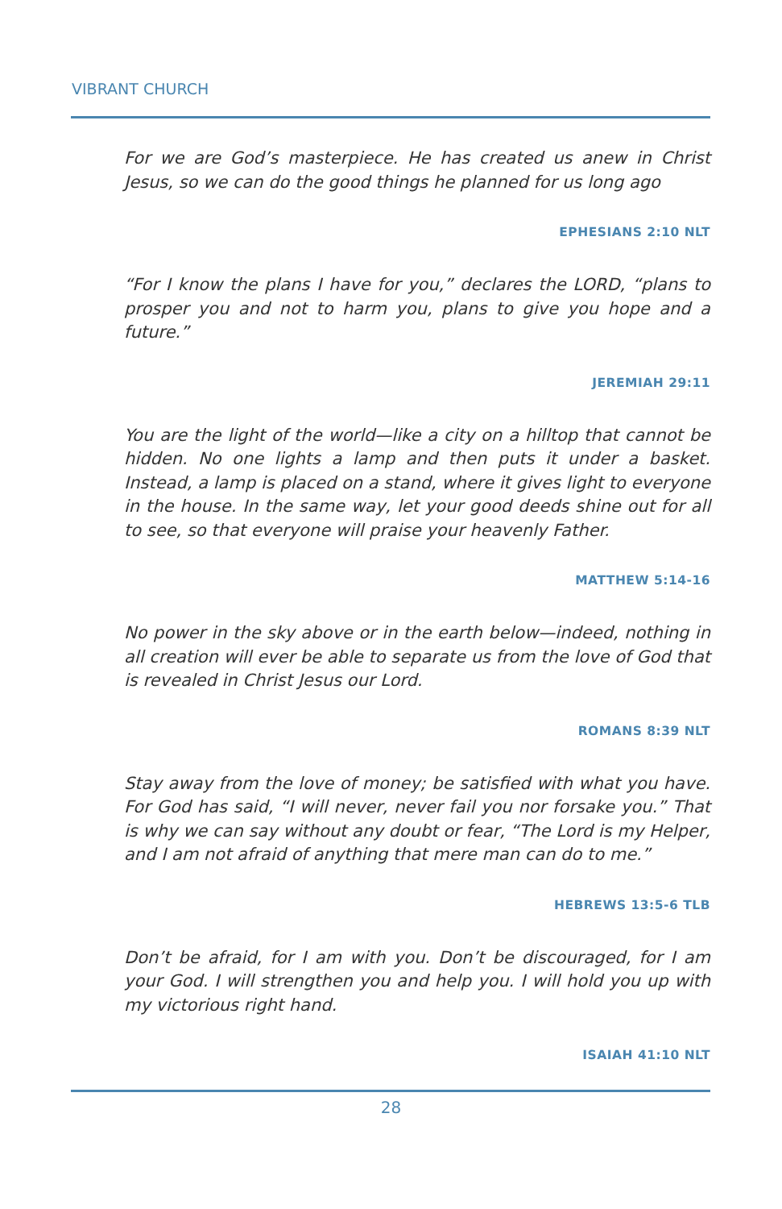VIBRANT CHURCH
For we are God’s masterpiece. He has created us anew in Christ Jesus, so we can do the good things he planned for us long ago
EPHESIANS 2:10 NLT
“For I know the plans I have for you,” declares the LORD, “plans to prosper you and not to harm you, plans to give you hope and a future.”
JEREMIAH 29:11
You are the light of the world—like a city on a hilltop that cannot be hidden. No one lights a lamp and then puts it under a basket. Instead, a lamp is placed on a stand, where it gives light to everyone in the house. In the same way, let your good deeds shine out for all to see, so that everyone will praise your heavenly Father.
MATTHEW 5:14-16
No power in the sky above or in the earth below—indeed, nothing in all creation will ever be able to separate us from the love of God that is revealed in Christ Jesus our Lord.
ROMANS 8:39 NLT
Stay away from the love of money; be satisfied with what you have. For God has said, “I will never, never fail you nor forsake you.” That is why we can say without any doubt or fear, “The Lord is my Helper, and I am not afraid of anything that mere man can do to me.”
HEBREWS 13:5-6 TLB
Don’t be afraid, for I am with you. Don’t be discouraged, for I am your God. I will strengthen you and help you. I will hold you up with my victorious right hand.
ISAIAH 41:10 NLT
28